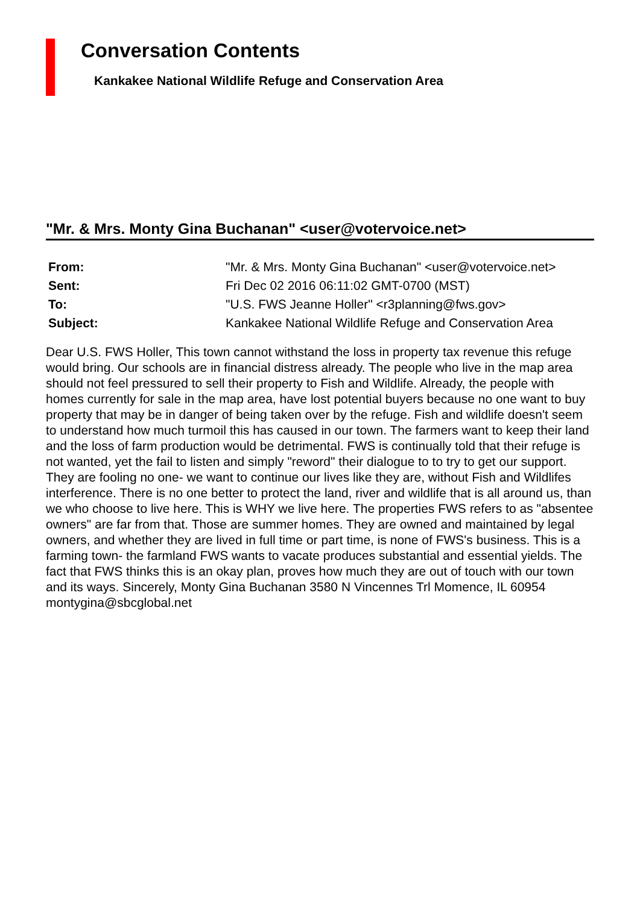Conversation Contents
Kankakee National Wildlife Refuge and Conservation Area
"Mr. & Mrs. Monty Gina Buchanan" <user@votervoice.net>
| From: | "Mr. & Mrs. Monty Gina Buchanan" <user@votervoice.net> |
| Sent: | Fri Dec 02 2016 06:11:02 GMT-0700 (MST) |
| To: | "U.S. FWS Jeanne Holler" <r3planning@fws.gov> |
| Subject: | Kankakee National Wildlife Refuge and Conservation Area |
Dear U.S. FWS Holler, This town cannot withstand the loss in property tax revenue this refuge would bring. Our schools are in financial distress already. The people who live in the map area should not feel pressured to sell their property to Fish and Wildlife. Already, the people with homes currently for sale in the map area, have lost potential buyers because no one want to buy property that may be in danger of being taken over by the refuge. Fish and wildlife doesn't seem to understand how much turmoil this has caused in our town. The farmers want to keep their land and the loss of farm production would be detrimental. FWS is continually told that their refuge is not wanted, yet the fail to listen and simply "reword" their dialogue to to try to get our support. They are fooling no one- we want to continue our lives like they are, without Fish and Wildlifes interference. There is no one better to protect the land, river and wildlife that is all around us, than we who choose to live here. This is WHY we live here. The properties FWS refers to as "absentee owners" are far from that. Those are summer homes. They are owned and maintained by legal owners, and whether they are lived in full time or part time, is none of FWS's business. This is a farming town- the farmland FWS wants to vacate produces substantial and essential yields. The fact that FWS thinks this is an okay plan, proves how much they are out of touch with our town and its ways. Sincerely, Monty Gina Buchanan 3580 N Vincennes Trl Momence, IL 60954 montygina@sbcglobal.net